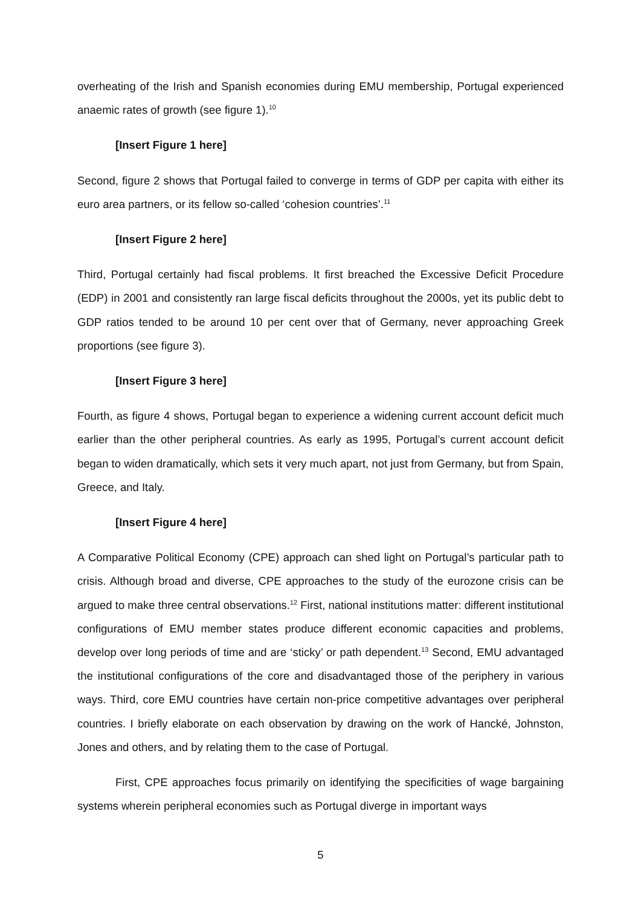overheating of the Irish and Spanish economies during EMU membership, Portugal experienced anaemic rates of growth (see figure 1).<sup>10</sup>
[Insert Figure 1 here]
Second, figure 2 shows that Portugal failed to converge in terms of GDP per capita with either its euro area partners, or its fellow so-called ‘cohesion countries’.<sup>11</sup>
[Insert Figure 2 here]
Third, Portugal certainly had fiscal problems. It first breached the Excessive Deficit Procedure (EDP) in 2001 and consistently ran large fiscal deficits throughout the 2000s, yet its public debt to GDP ratios tended to be around 10 per cent over that of Germany, never approaching Greek proportions (see figure 3).
[Insert Figure 3 here]
Fourth, as figure 4 shows, Portugal began to experience a widening current account deficit much earlier than the other peripheral countries. As early as 1995, Portugal’s current account deficit began to widen dramatically, which sets it very much apart, not just from Germany, but from Spain, Greece, and Italy.
[Insert Figure 4 here]
A Comparative Political Economy (CPE) approach can shed light on Portugal’s particular path to crisis. Although broad and diverse, CPE approaches to the study of the eurozone crisis can be argued to make three central observations.<sup>12</sup> First, national institutions matter: different institutional configurations of EMU member states produce different economic capacities and problems, develop over long periods of time and are ‘sticky’ or path dependent.<sup>13</sup> Second, EMU advantaged the institutional configurations of the core and disadvantaged those of the periphery in various ways. Third, core EMU countries have certain non-price competitive advantages over peripheral countries. I briefly elaborate on each observation by drawing on the work of Hancké, Johnston, Jones and others, and by relating them to the case of Portugal.
First, CPE approaches focus primarily on identifying the specificities of wage bargaining systems wherein peripheral economies such as Portugal diverge in important ways
5